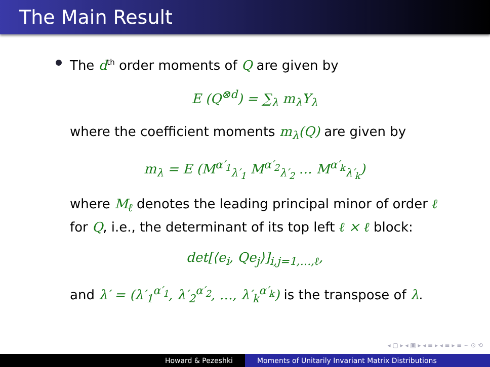The Main Result
The d<sup>th</sup> order moments of Q are given by
E (Q<sup>⊗d</sup>) = ∑<sub>λ</sub> m<sub>λ</sub>Y<sub>λ</sub>
where the coefficient moments m<sub>λ</sub>(Q) are given by
m<sub>λ</sub> = E (M<sup>α′<sub>1</sub></sup><sub>λ′<sub>1</sub></sub> M<sup>α′<sub>2</sub></sup><sub>λ′<sub>2</sub></sub> … M<sup>α′<sub>k</sub></sup><sub>λ′<sub>k</sub></sub>)
where M<sub>ℓ</sub> denotes the leading principal minor of order ℓ for Q, i.e., the determinant of its top left ℓ × ℓ block:
det[⟨e<sub>i</sub>, Qe<sub>j</sub>⟩]<sub>i,j=1,…,ℓ</sub>,
and λ′ = (λ′<sub>1</sub><sup>α′<sub>1</sub></sup>, λ′<sub>2</sub><sup>α′<sub>2</sub></sup>, …, λ′<sub>k</sub><sup>α′<sub>k</sub></sup>) is the transpose of λ.
◂ ▢ ▸ ◂ ▣ ▸ ◂ ≡ ▸ ◂ ≡ ▸ ≡ ∽ ⊙ ⟲
Howard & Pezeshki Moments of Unitarily Invariant Matrix Distributions